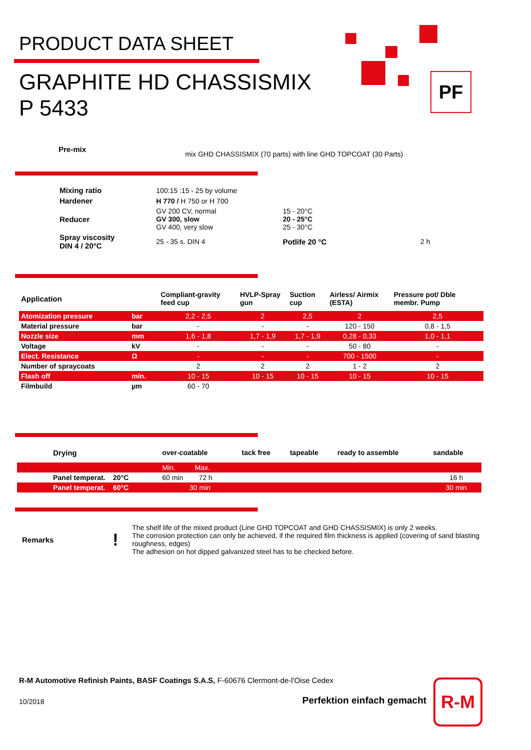PRODUCT DATA SHEET
GRAPHITE HD CHASSISMIX
P 5433
PF
Pre-mix
mix GHD CHASSISMIX (70 parts) with line GHD TOPCOAT (30 Parts)
| Mixing ratio | 100:15 :15 - 25 by volume | | |
| Hardener | H 770 / H 750 or H 700 | | |
| Reducer | GV 200 CV, normal GV 300, slow GV 400, very slow | 15 - 20°C 20 - 25°C 25 - 30°C | |
| Spray viscosity DIN 4 / 20°C | 25 - 35 s. DIN 4 | Potlife 20 °C | 2 h |
| Application | | Compliant-gravity feed cup | HVLP-Spray gun | Suction cup | Airless/ Airmix (ESTA) | Pressure pot/ Dble membr. Pump |
| Atomization pressure | bar | 2,2 - 2,5 | 2 | 2,5 | 2 | 2,5 |
| Material pressure | bar | - | - | - | 120 - 150 | 0,8 - 1,5 |
| Nozzle size | mm | 1,6 - 1,8 | 1,7 - 1,9 | 1,7 - 1,9 | 0,28 - 0,33 | 1,0 - 1,1 |
| Voltage | kV | - | - | - | 50 - 80 | - |
| Elect. Resistance | Ω | - | - | - | 700 - 1500 | - |
| Number of spraycoats | | 2 | 2 | 2 | 1 - 2 | 2 |
| Flash off | min. | 10 - 15 | 10 - 15 | 10 - 15 | 10 - 15 | 10 - 15 |
| Filmbuild | µm | 60 - 70 | | | | |
| | Drying | over-coatable | tack free | tapeable | ready to assemble | sandable |
| | | Min. Max. | | | | |
| | Panel temperat. 20°C | 60 min 72 h | | | | 16 h |
| | Panel temperat. 60°C | 30 min | | | | 30 min |
Remarks !
The shelf life of the mixed product (Line GHD TOPCOAT and GHD CHASSISMIX) is only 2 weeks.
The corrosion protection can only be achieved, if the required film thickness is applied (covering of sand blasting roughness, edges)
The adhesion on hot dipped galvanized steel has to be checked before.
R-M Automotive Refinish Paints, BASF Coatings S.A.S, F-60676 Clermont-de-l'Oise Cedex
10/2018 Perfektion einfach gemacht
R-M